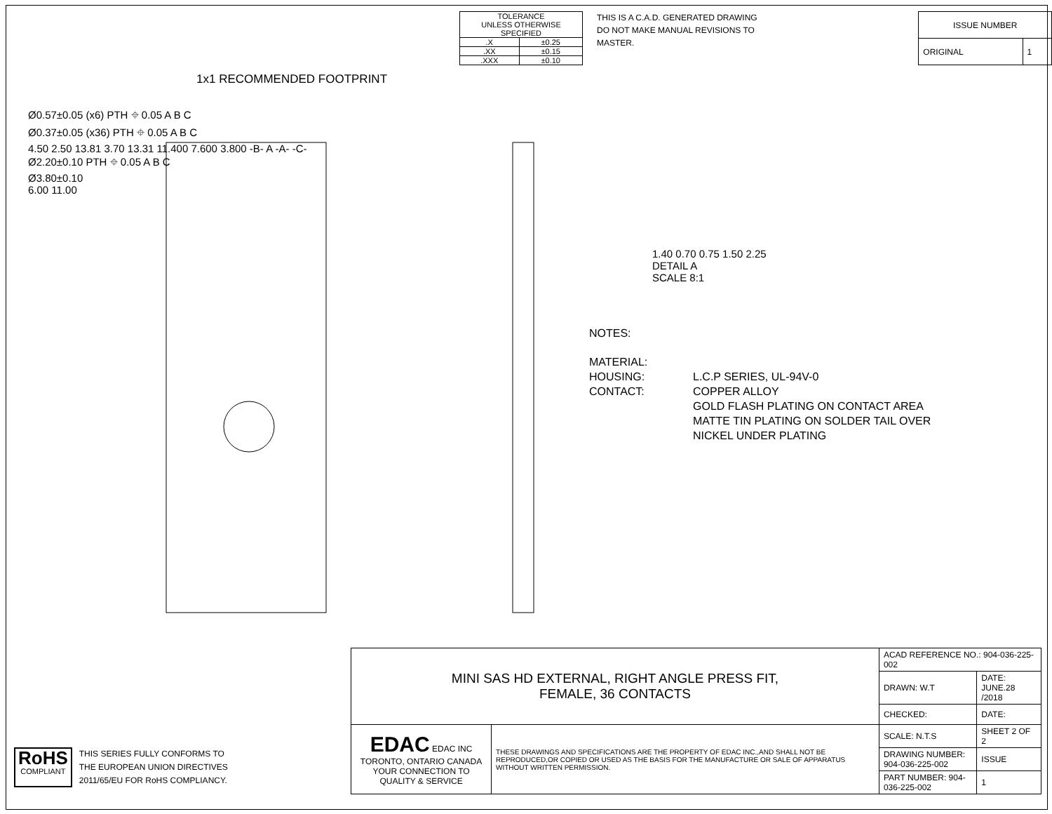| TOLERANCE UNLESS OTHERWISE SPECIFIED | |
| .X | ±0.25 |
| .XX | ±0.15 |
| .XXX | ±0.10 |
THIS IS A C.A.D. GENERATED DRAWING
DO NOT MAKE MANUAL REVISIONS TO MASTER.
| ISSUE NUMBER | |
| ORIGINAL | 1 |
1x1 RECOMMENDED FOOTPRINT
Ø0.57±0.05 (x6) PTH ⌖ 0.05 A B C
Ø0.37±0.05 (x36) PTH ⌖ 0.05 A B C
4.50 2.50 13.81 3.70 13.31 11.400 7.600 3.800 -B- A -A- -C-
Ø2.20±0.10 PTH ⌖ 0.05 A B C
Ø3.80±0.10
6.00 11.00
1.40 0.70 0.75 1.50 2.25
DETAIL A
SCALE 8:1
NOTES:
MATERIAL:
HOUSING:
CONTACT:
L.C.P SERIES, UL-94V-0
COPPER ALLOY
GOLD FLASH PLATING ON CONTACT AREA
MATTE TIN PLATING ON SOLDER TAIL OVER
NICKEL UNDER PLATING
RoHS
COMPLIANT
THIS SERIES FULLY CONFORMS TO
THE EUROPEAN UNION DIRECTIVES
2011/65/EU FOR RoHS COMPLIANCY.
| MINI SAS HD EXTERNAL, RIGHT ANGLE PRESS FIT, FEMALE, 36 CONTACTS | | ACAD REFERENCE NO.: 904-036-225-002 | | |
| | | DRAWN: W.T | DATE: JUNE.28 /2018 | |
| | | CHECKED: | DATE: | |
| EDAC EDAC INC TORONTO, ONTARIO CANADA YOUR CONNECTION TO QUALITY & SERVICE | THESE DRAWINGS AND SPECIFICATIONS ARE THE PROPERTY OF EDAC INC.,AND SHALL NOT BE REPRODUCED,OR COPIED OR USED AS THE BASIS FOR THE MANUFACTURE OR SALE OF APPARATUS WITHOUT WRITTEN PERMISSION. | SCALE: N.T.S | SHEET 2 OF 2 | |
| | | DRAWING NUMBER: 904-036-225-002 | | ISSUE |
| | | PART NUMBER: 904-036-225-002 | | 1 |